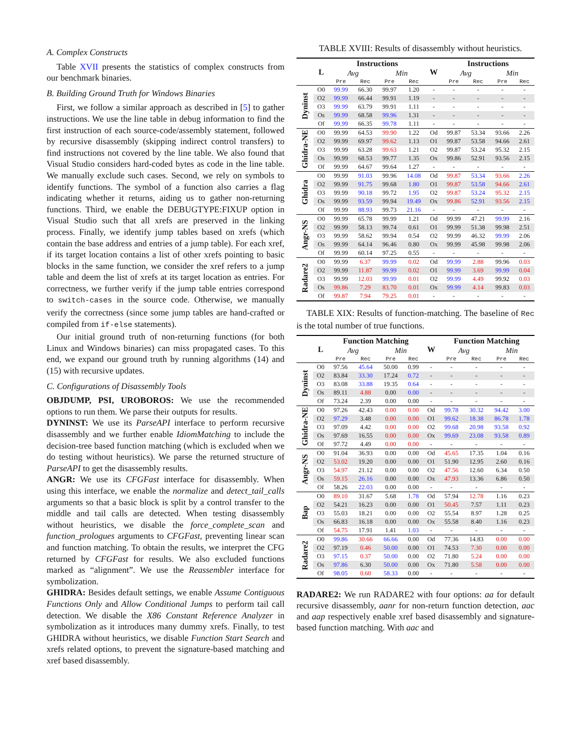A. Complex Constructs
Table XVII presents the statistics of complex constructs from our benchmark binaries.
B. Building Ground Truth for Windows Binaries
First, we follow a similar approach as described in [5] to gather instructions. We use the line table in debug information to find the first instruction of each source-code/assembly statement, followed by recursive disassembly (skipping indirect control transfers) to find instructions not covered by the line table. We also found that Visual Studio considers hard-coded bytes as code in the line table. We manually exclude such cases. Second, we rely on symbols to identify functions. The symbol of a function also carries a flag indicating whether it returns, aiding us to gather non-returning functions. Third, we enable the DEBUGTYPE:FIXUP option in Visual Studio such that all xrefs are preserved in the linking process. Finally, we identify jump tables based on xrefs (which contain the base address and entries of a jump table). For each xref, if its target location contains a list of other xrefs pointing to basic blocks in the same function, we consider the xref refers to a jump table and deem the list of xrefs at its target location as entries. For correctness, we further verify if the jump table entries correspond to switch-cases in the source code. Otherwise, we manually verify the correctness (since some jump tables are hand-crafted or compiled from if-else statements).
Our initial ground truth of non-returning functions (for both Linux and Windows binaries) can miss propagated cases. To this end, we expand our ground truth by running algorithms (14) and (15) with recursive updates.
C. Configurations of Disassembly Tools
OBJDUMP, PSI, UROBOROS: We use the recommended options to run them. We parse their outputs for results.
DYNINST: We use its ParseAPI interface to perform recursive disassembly and we further enable IdiomMatching to include the decision-tree based function matching (which is excluded when we do testing without heuristics). We parse the returned structure of ParseAPI to get the disassembly results.
ANGR: We use its CFGFast interface for disassembly. When using this interface, we enable the normalize and detect_tail_calls arguments so that a basic block is split by a control transfer to the middle and tail calls are detected. When testing disassembly without heuristics, we disable the force_complete_scan and function_prologues arguments to CFGFast, preventing linear scan and function matching. To obtain the results, we interpret the CFG returned by CFGFast for results. We also excluded functions marked as “alignment”. We use the Reassembler interface for symbolization.
GHIDRA: Besides default settings, we enable Assume Contiguous Functions Only and Allow Conditional Jumps to perform tail call detection. We disable the X86 Constant Reference Analyzer in symbolization as it introduces many dummy xrefs. Finally, to test GHIDRA without heuristics, we disable Function Start Search and xrefs related options, to prevent the signature-based matching and xref based disassembly.
TABLE XVIII: Results of disassembly without heuristics.
| | L | Instructions | | | | W | Instructions | | | |
| --- | --- | --- | --- | --- | --- | --- | --- | --- | --- | --- |
| | | Avg | | Min | | | Avg | | Min | |
| | | Pre | Rec | Pre | Rec | | Pre | Rec | Pre | Rec |
| Dyninst | O0 | 99.99 | 66.30 | 99.97 | 1.20 | - | - | - | - | - |
| | O2 | 99.99 | 66.44 | 99.91 | 1.19 | - | - | - | - | - |
| | O3 | 99.99 | 63.79 | 99.91 | 1.11 | - | - | - | - | - |
| | Os | 99.99 | 68.58 | 99.96 | 1.31 | - | - | - | - | - |
| | Of | 99.99 | 66.35 | 99.78 | 1.11 | - | - | - | - | - |
| Ghidra-NE | O0 | 99.99 | 64.53 | 99.90 | 1.22 | Od | 99.87 | 53.34 | 93.66 | 2.26 |
| | O2 | 99.99 | 69.97 | 99.62 | 1.13 | O1 | 99.87 | 53.58 | 94.66 | 2.61 |
| | O3 | 99.99 | 63.28 | 99.63 | 1.21 | O2 | 99.87 | 53.24 | 95.32 | 2.15 |
| | Os | 99.99 | 68.53 | 99.77 | 1.35 | Ox | 99.86 | 52.91 | 93.56 | 2.15 |
| | Of | 99.99 | 64.67 | 99.64 | 1.27 | - | - | - | - | - |
| Ghidra | O0 | 99.99 | 91.03 | 99.96 | 14.08 | Od | 99.87 | 53.34 | 93.66 | 2.26 |
| | O2 | 99.99 | 91.75 | 99.68 | 1.80 | O1 | 99.87 | 53.58 | 94.66 | 2.61 |
| | O3 | 99.99 | 90.18 | 99.72 | 1.95 | O2 | 99.87 | 53.24 | 95.32 | 2.15 |
| | Os | 99.99 | 93.59 | 99.94 | 19.49 | Ox | 99.86 | 52.91 | 93.56 | 2.15 |
| | Of | 99.99 | 88.93 | 99.73 | 21.16 | - | - | - | - | - |
| Angr-NS | O0 | 99.99 | 65.78 | 99.99 | 1.21 | Od | 99.99 | 47.21 | 99.99 | 2.16 |
| | O2 | 99.99 | 58.13 | 99.74 | 0.61 | O1 | 99.99 | 51.38 | 99.98 | 2.51 |
| | O3 | 99.99 | 58.62 | 99.94 | 0.54 | O2 | 99.99 | 46.32 | 99.99 | 2.06 |
| | Os | 99.99 | 64.14 | 96.46 | 0.80 | Ox | 99.99 | 45.98 | 99.98 | 2.06 |
| | Of | 99.99 | 60.14 | 97.25 | 0.55 | - | - | - | - | - |
| Radare2 | O0 | 99.99 | 6.37 | 99.99 | 0.02 | Od | 99.99 | 2.88 | 99.96 | 0.03 |
| | O2 | 99.99 | 11.87 | 99.99 | 0.02 | O1 | 99.99 | 3.69 | 99.99 | 0.04 |
| | O3 | 99.99 | 12.03 | 99.99 | 0.01 | O2 | 99.99 | 4.49 | 99.92 | 0.03 |
| | Os | 99.86 | 7.29 | 83.70 | 0.01 | Ox | 99.99 | 4.14 | 99.83 | 0.03 |
| | Of | 99.87 | 7.94 | 79.25 | 0.01 | - | - | - | - | - |
TABLE XIX: Results of function-matching. The baseline of Rec is the total number of true functions.
| | L | Function Matching | | | | W | Function Matching | | | |
| --- | --- | --- | --- | --- | --- | --- | --- | --- | --- | --- |
| | | Avg | | Min | | | Avg | | Min | |
| | | Pre | Rec | Pre | Rec | | Pre | Rec | Pre | Rec |
| Dyninst | O0 | 97.56 | 45.64 | 50.00 | 0.99 | - | - | - | - | - |
| | O2 | 83.84 | 33.30 | 17.24 | 0.72 | - | - | - | - | - |
| | O3 | 83.08 | 33.88 | 19.35 | 0.64 | - | - | - | - | - |
| | Os | 89.11 | 4.88 | 0.00 | 0.00 | - | - | - | - | - |
| | Of | 73.24 | 2.39 | 0.00 | 0.00 | - | - | - | - | - |
| Ghidra-NE | O0 | 97.26 | 42.43 | 0.00 | 0.00 | Od | 99.78 | 30.32 | 94.42 | 3.00 |
| | O2 | 97.29 | 3.48 | 0.00 | 0.00 | O1 | 99.62 | 18.38 | 86.78 | 1.78 |
| | O3 | 97.09 | 4.42 | 0.00 | 0.00 | O2 | 99.68 | 20.98 | 93.58 | 0.92 |
| | Os | 97.69 | 16.55 | 0.00 | 0.00 | Ox | 99.69 | 23.08 | 93.58 | 0.89 |
| | Of | 97.72 | 4.49 | 0.00 | 0.00 | - | - | - | - | - |
| Angr-NS | O0 | 91.04 | 36.93 | 0.00 | 0.00 | Od | 45.65 | 17.35 | 1.04 | 0.16 |
| | O2 | 53.02 | 19.20 | 0.00 | 0.00 | O1 | 51.90 | 12.95 | 2.60 | 0.16 |
| | O3 | 54.97 | 21.12 | 0.00 | 0.00 | O2 | 47.56 | 12.60 | 6.34 | 0.50 |
| | Os | 59.15 | 26.16 | 0.00 | 0.00 | Ox | 47.93 | 13.36 | 6.86 | 0.50 |
| | Of | 58.26 | 22.03 | 0.00 | 0.00 | - | - | - | - | - |
| Bap | O0 | 89.10 | 31.67 | 5.68 | 1.78 | Od | 57.94 | 12.78 | 1.16 | 0.23 |
| | O2 | 54.21 | 16.23 | 0.00 | 0.00 | O1 | 50.45 | 7.57 | 1.11 | 0.23 |
| | O3 | 55.03 | 18.21 | 0.00 | 0.00 | O2 | 55.54 | 8.97 | 1.28 | 0.25 |
| | Os | 66.83 | 16.18 | 0.00 | 0.00 | Ox | 55.58 | 8.40 | 1.16 | 0.23 |
| | Of | 54.75 | 17.91 | 1.41 | 1.03 | - | - | - | - | - |
| Radare2 | O0 | 99.86 | 30.66 | 66.66 | 0.00 | Od | 77.36 | 14.83 | 0.00 | 0.00 |
| | O2 | 97.19 | 0.46 | 50.00 | 0.00 | O1 | 74.53 | 7.30 | 0.00 | 0.00 |
| | O3 | 97.15 | 0.37 | 50.00 | 0.00 | O2 | 71.80 | 5.24 | 0.00 | 0.00 |
| | Os | 97.86 | 6.30 | 50.00 | 0.00 | Ox | 71.80 | 5.58 | 0.00 | 0.00 |
| | Of | 98.05 | 0.60 | 58.33 | 0.00 | - | - | - | - | - |
RADARE2: We run RADARE2 with four options: aa for default recursive disassembly, aanr for non-return function detection, aac and aap respectively enable xref based disassembly and signature-based function matching. With aac and